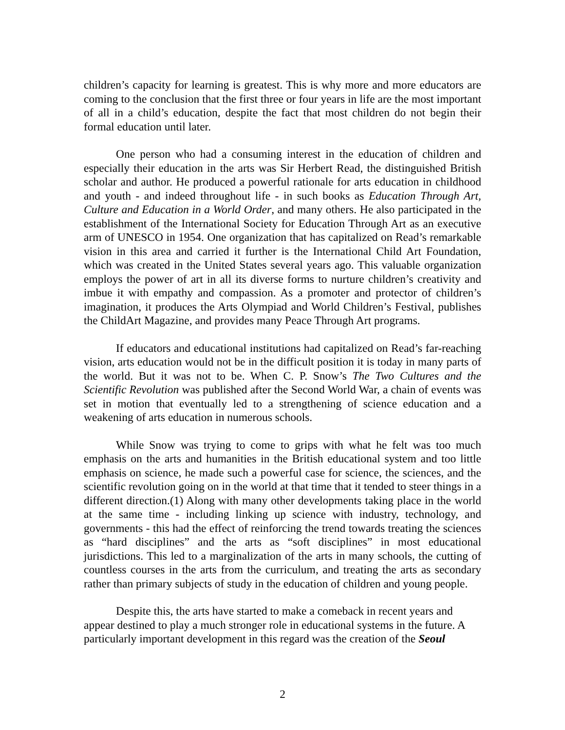children’s capacity for learning is greatest. This is why more and more educators are coming to the conclusion that the first three or four years in life are the most important of all in a child’s education, despite the fact that most children do not begin their formal education until later.
One person who had a consuming interest in the education of children and especially their education in the arts was Sir Herbert Read, the distinguished British scholar and author. He produced a powerful rationale for arts education in childhood and youth - and indeed throughout life - in such books as Education Through Art, Culture and Education in a World Order, and many others. He also participated in the establishment of the International Society for Education Through Art as an executive arm of UNESCO in 1954. One organization that has capitalized on Read’s remarkable vision in this area and carried it further is the International Child Art Foundation, which was created in the United States several years ago. This valuable organization employs the power of art in all its diverse forms to nurture children’s creativity and imbue it with empathy and compassion. As a promoter and protector of children’s imagination, it produces the Arts Olympiad and World Children’s Festival, publishes the ChildArt Magazine, and provides many Peace Through Art programs.
If educators and educational institutions had capitalized on Read’s far-reaching vision, arts education would not be in the difficult position it is today in many parts of the world. But it was not to be. When C. P. Snow’s The Two Cultures and the Scientific Revolution was published after the Second World War, a chain of events was set in motion that eventually led to a strengthening of science education and a weakening of arts education in numerous schools.
While Snow was trying to come to grips with what he felt was too much emphasis on the arts and humanities in the British educational system and too little emphasis on science, he made such a powerful case for science, the sciences, and the scientific revolution going on in the world at that time that it tended to steer things in a different direction.(1) Along with many other developments taking place in the world at the same time - including linking up science with industry, technology, and governments - this had the effect of reinforcing the trend towards treating the sciences as “hard disciplines” and the arts as “soft disciplines” in most educational jurisdictions. This led to a marginalization of the arts in many schools, the cutting of countless courses in the arts from the curriculum, and treating the arts as secondary rather than primary subjects of study in the education of children and young people.
Despite this, the arts have started to make a comeback in recent years and appear destined to play a much stronger role in educational systems in the future. A particularly important development in this regard was the creation of the Seoul
2